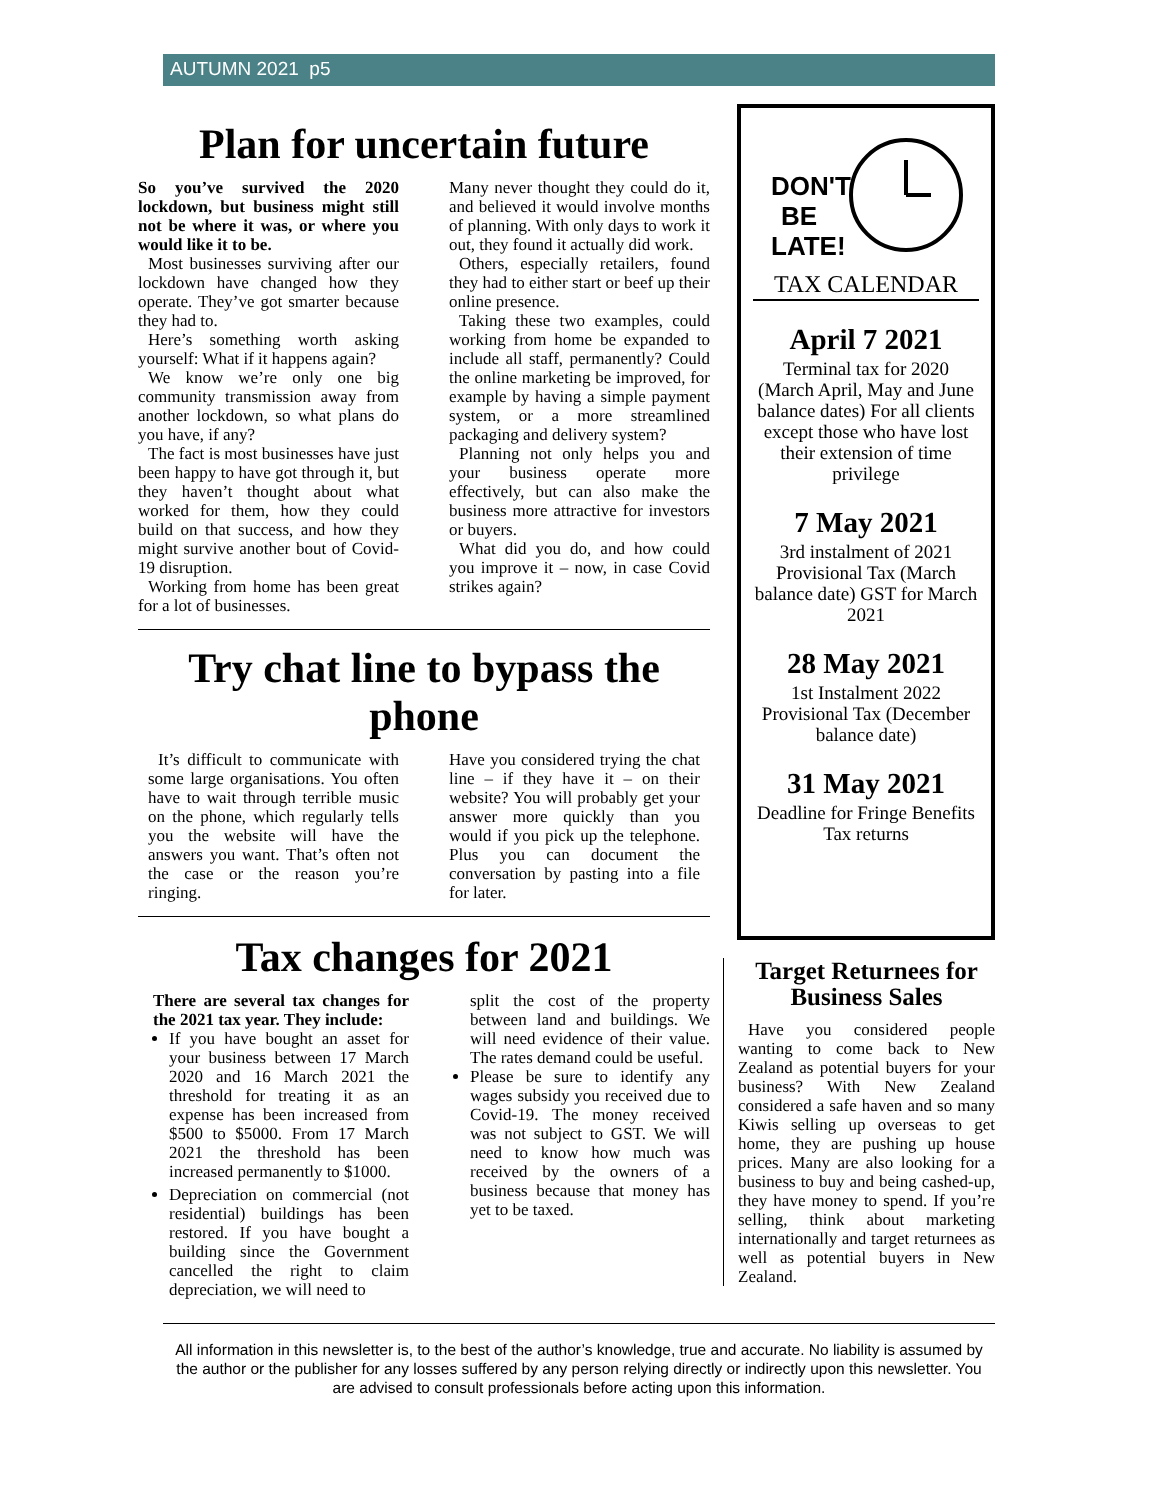AUTUMN 2021 p5
Plan for uncertain future
So you’ve survived the 2020 lockdown, but business might still not be where it was, or where you would like it to be.
Most businesses surviving after our lockdown have changed how they operate. They’ve got smarter because they had to.
Here’s something worth asking yourself: What if it happens again?
We know we’re only one big community transmission away from another lockdown, so what plans do you have, if any?
The fact is most businesses have just been happy to have got through it, but they haven’t thought about what worked for them, how they could build on that success, and how they might survive another bout of Covid-19 disruption.
Working from home has been great for a lot of businesses.
Many never thought they could do it, and believed it would involve months of planning. With only days to work it out, they found it actually did work.
Others, especially retailers, found they had to either start or beef up their online presence.
Taking these two examples, could working from home be expanded to include all staff, permanently? Could the online marketing be improved, for example by having a simple payment system, or a more streamlined packaging and delivery system?
Planning not only helps you and your business operate more effectively, but can also make the business more attractive for investors or buyers.
What did you do, and how could you improve it – now, in case Covid strikes again?
Try chat line to bypass the phone
It’s difficult to communicate with some large organisations. You often have to wait through terrible music on the phone, which regularly tells you the website will have the answers you want. That’s often not the case or the reason you’re ringing.
Have you considered trying the chat line – if they have it – on their website? You will probably get your answer more quickly than you would if you pick up the telephone. Plus you can document the conversation by pasting into a file for later.
Tax changes for 2021
There are several tax changes for the 2021 tax year. They include:
If you have bought an asset for your business between 17 March 2020 and 16 March 2021 the threshold for treating it as an expense has been increased from $500 to $5000. From 17 March 2021 the threshold has been increased permanently to $1000.
Depreciation on commercial (not residential) buildings has been restored. If you have bought a building since the Government cancelled the right to claim depreciation, we will need to
split the cost of the property between land and buildings. We will need evidence of their value. The rates demand could be useful.
Please be sure to identify any wages subsidy you received due to Covid-19. The money received was not subject to GST. We will need to know how much was received by the owners of a business because that money has yet to be taxed.
DON'T
BE
LATE!
TAX CALENDAR
April 7 2021
Terminal tax for 2020 (March April, May and June balance dates) For all clients except those who have lost their extension of time privilege
7 May 2021
3rd instalment of 2021 Provisional Tax (March balance date) GST for March 2021
28 May 2021
1st Instalment 2022 Provisional Tax (December balance date)
31 May 2021
Deadline for Fringe Benefits Tax returns
Target Returnees for Business Sales
Have you considered people wanting to come back to New Zealand as potential buyers for your business? With New Zealand considered a safe haven and so many Kiwis selling up overseas to get home, they are pushing up house prices. Many are also looking for a business to buy and being cashed-up, they have money to spend. If you’re selling, think about marketing internationally and target returnees as well as potential buyers in New Zealand.
All information in this newsletter is, to the best of the author’s knowledge, true and accurate. No liability is assumed by the author or the publisher for any losses suffered by any person relying directly or indirectly upon this newsletter. You are advised to consult professionals before acting upon this information.